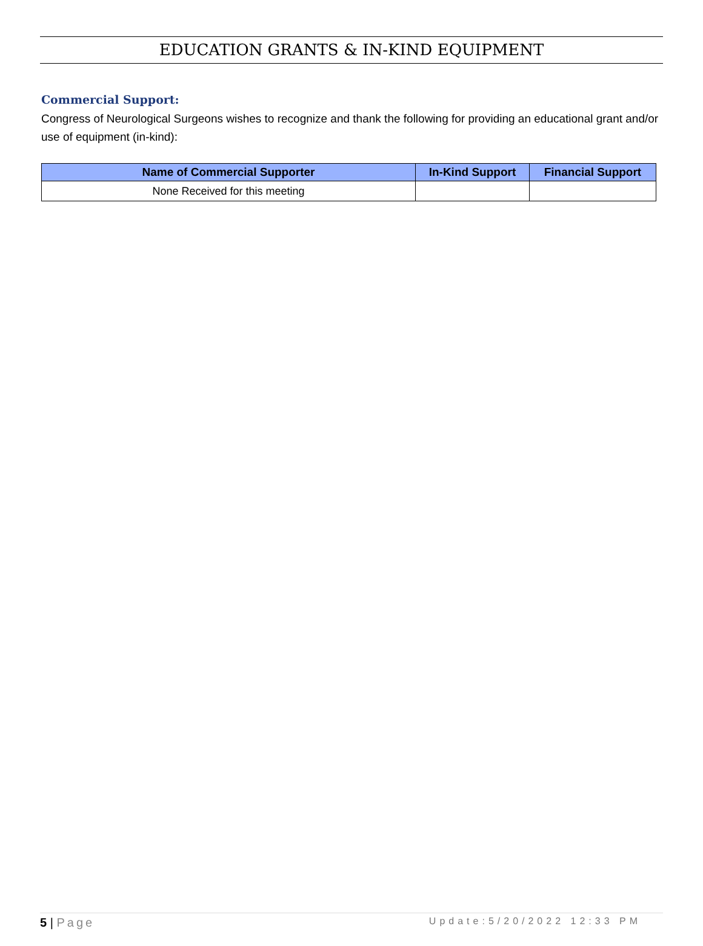EDUCATION GRANTS & IN-KIND EQUIPMENT
Commercial Support:
Congress of Neurological Surgeons wishes to recognize and thank the following for providing an educational grant and/or use of equipment (in-kind):
| Name of Commercial Supporter | In-Kind Support | Financial Support |
| --- | --- | --- |
| None Received for this meeting | | |
5 | Page Update:5/20/2022 12:33 PM